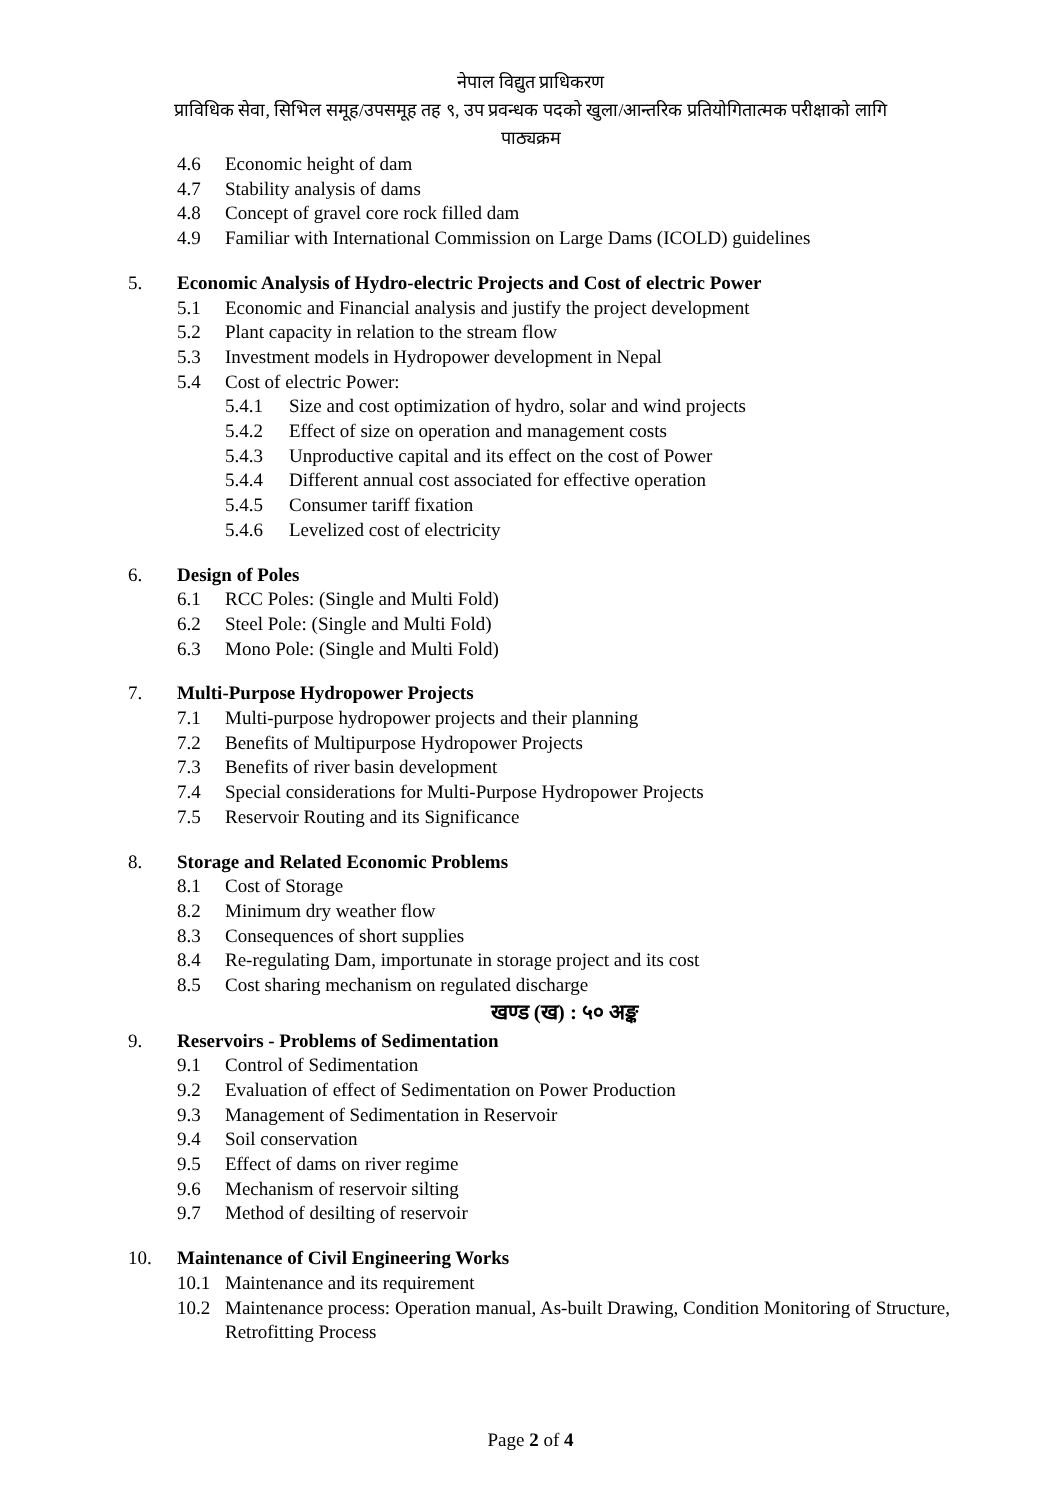नेपाल विद्युत प्राधिकरण
प्राविधिक सेवा, सिभिल समूह/उपसमूह तह ९, उप प्रवन्धक पदको खुला/आन्तरिक प्रतियोगितात्मक परीक्षाको लागि
पाठ्यक्रम
4.6 Economic height of dam
4.7 Stability analysis of dams
4.8 Concept of gravel core rock filled dam
4.9 Familiar with International Commission on Large Dams (ICOLD) guidelines
5. Economic Analysis of Hydro-electric Projects and Cost of electric Power
5.1 Economic and Financial analysis and justify the project development
5.2 Plant capacity in relation to the stream flow
5.3 Investment models in Hydropower development in Nepal
5.4 Cost of electric Power:
5.4.1 Size and cost optimization of hydro, solar and wind projects
5.4.2 Effect of size on operation and management costs
5.4.3 Unproductive capital and its effect on the cost of Power
5.4.4 Different annual cost associated for effective operation
5.4.5 Consumer tariff fixation
5.4.6 Levelized cost of electricity
6. Design of Poles
6.1 RCC Poles: (Single and Multi Fold)
6.2 Steel Pole: (Single and Multi Fold)
6.3 Mono Pole: (Single and Multi Fold)
7. Multi-Purpose Hydropower Projects
7.1 Multi-purpose hydropower projects and their planning
7.2 Benefits of Multipurpose Hydropower Projects
7.3 Benefits of river basin development
7.4 Special considerations for Multi-Purpose Hydropower Projects
7.5 Reservoir Routing and its Significance
8. Storage and Related Economic Problems
8.1 Cost of Storage
8.2 Minimum dry weather flow
8.3 Consequences of short supplies
8.4 Re-regulating Dam, importunate in storage project and its cost
8.5 Cost sharing mechanism on regulated discharge
खण्ड (ख) : ५० अङ्क
9. Reservoirs - Problems of Sedimentation
9.1 Control of Sedimentation
9.2 Evaluation of effect of Sedimentation on Power Production
9.3 Management of Sedimentation in Reservoir
9.4 Soil conservation
9.5 Effect of dams on river regime
9.6 Mechanism of reservoir silting
9.7 Method of desilting of reservoir
10. Maintenance of Civil Engineering Works
10.1 Maintenance and its requirement
10.2 Maintenance process: Operation manual, As-built Drawing, Condition Monitoring of Structure, Retrofitting Process
Page 2 of 4